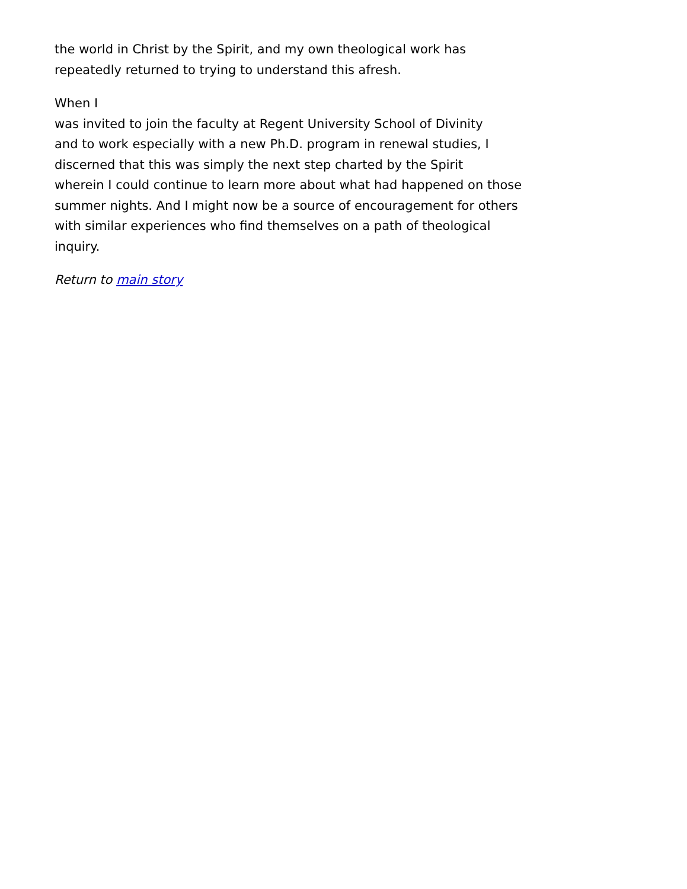the world in Christ by the Spirit, and my own theological work has
repeatedly returned to trying to understand this afresh.
When I
was invited to join the faculty at Regent University School of Divinity
and to work especially with a new Ph.D. program in renewal studies, I
discerned that this was simply the next step charted by the Spirit
wherein I could continue to learn more about what had happened on those
summer nights. And I might now be a source of encouragement for others
with similar experiences who find themselves on a path of theological
inquiry.
Return to main story